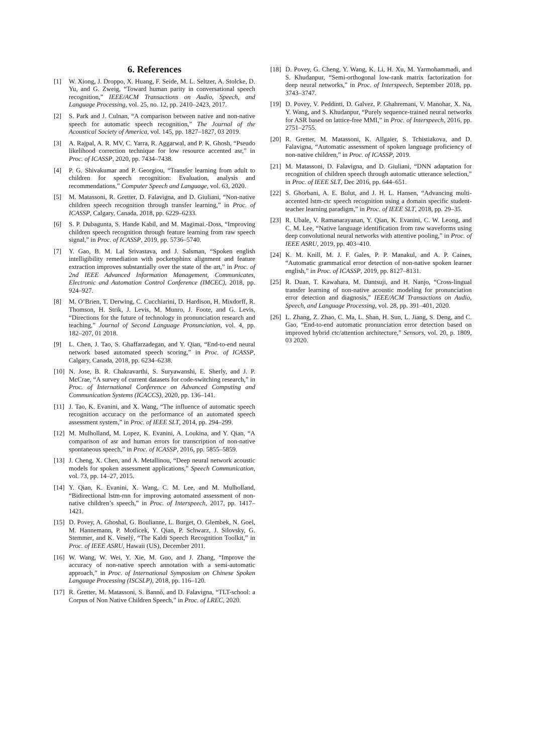6. References
[1] W. Xiong, J. Droppo, X. Huang, F. Seide, M. L. Seltzer, A. Stolcke, D. Yu, and G. Zweig, “Toward human parity in conversational speech recognition,” IEEE/ACM Transactions on Audio, Speech, and Language Processing, vol. 25, no. 12, pp. 2410–2423, 2017.
[2] S. Park and J. Culnan, “A comparison between native and non-native speech for automatic speech recognition,” The Journal of the Acoustical Society of America, vol. 145, pp. 1827–1827, 03 2019.
[3] A. Rajpal, A. R. MV, C. Yarra, R. Aggarwal, and P. K. Ghosh, “Pseudo likelihood correction technique for low resource accented asr,” in Proc. of ICASSP, 2020, pp. 7434–7438.
[4] P. G. Shivakumar and P. Georgiou, “Transfer learning from adult to children for speech recognition: Evaluation, analysis and recommendations,” Computer Speech and Language, vol. 63, 2020.
[5] M. Matassoni, R. Gretter, D. Falavigna, and D. Giuliani, “Non-native children speech recognition through transfer learning,” in Proc. of ICASSP, Calgary, Canada, 2018, pp. 6229–6233.
[6] S. P. Dubagunta, S. Hande Kabil, and M. Magimai.-Doss, “Improving children speech recognition through feature learning from raw speech signal,” in Proc. of ICASSP, 2019, pp. 5736–5740.
[7] Y. Gao, B. M. Lal Srivastava, and J. Salsman, “Spoken english intelligibility remediation with pocketsphinx alignment and feature extraction improves substantially over the state of the art,” in Proc. of 2nd IEEE Advanced Information Management, Communicates, Electronic and Automation Control Conference (IMCEC), 2018, pp. 924–927.
[8] M. O’Brien, T. Derwing, C. Cucchiarini, D. Hardison, H. Mixdorff, R. Thomson, H. Strik, J. Levis, M. Munro, J. Foote, and G. Levis, “Directions for the future of technology in pronunciation research and teaching,” Journal of Second Language Pronunciation, vol. 4, pp. 182–207, 01 2018.
[9] L. Chen, J. Tao, S. Ghaffarzadegan, and Y. Qian, “End-to-end neural network based automated speech scoring,” in Proc. of ICASSP, Calgary, Canada, 2018, pp. 6234–6238.
[10] N. Jose, B. R. Chakravarthi, S. Suryawanshi, E. Sherly, and J. P. McCrae, “A survey of current datasets for code-switching research,” in Proc. of International Conference on Advanced Computing and Communication Systems (ICACCS), 2020, pp. 136–141.
[11] J. Tao, K. Evanini, and X. Wang, “The influence of automatic speech recognition accuracy on the performance of an automated speech assessment system,” in Proc. of IEEE SLT, 2014, pp. 294–299.
[12] M. Mulholland, M. Lopez, K. Evanini, A. Loukina, and Y. Qian, “A comparison of asr and human errors for transcription of non-native spontaneous speech,” in Proc. of ICASSP, 2016, pp. 5855–5859.
[13] J. Cheng, X. Chen, and A. Metallinou, “Deep neural network acoustic models for spoken assessment applications,” Speech Communication, vol. 73, pp. 14–27, 2015.
[14] Y. Qian, K. Evanini, X. Wang, C. M. Lee, and M. Mulholland, “Bidirectional lstm-rnn for improving automated assessment of non-native children’s speech,” in Proc. of Interspeech, 2017, pp. 1417–1421.
[15] D. Povey, A. Ghoshal, G. Boulianne, L. Burget, O. Glembek, N. Goel, M. Hannemann, P. Motlicek, Y. Qian, P. Schwarz, J. Silovsky, G. Stemmer, and K. Veselý, “The Kaldi Speech Recognition Toolkit,” in Proc. of IEEE ASRU, Hawaii (US), December 2011.
[16] W. Wang, W. Wei, Y. Xie, M. Guo, and J. Zhang, “Improve the accuracy of non-native speech annotation with a semi-automatic approach,” in Proc. of International Symposium on Chinese Spoken Language Processing (ISCSLP), 2018, pp. 116–120.
[17] R. Gretter, M. Matassoni, S. Bannò, and D. Falavigna, “TLT-school: a Corpus of Non Native Children Speech,” in Proc. of LREC, 2020.
[18] D. Povey, G. Cheng, Y. Wang, K. Li, H. Xu, M. Yarmohammadi, and S. Khudanpur, “Semi-orthogonal low-rank matrix factorization for deep neural networks,” in Proc. of Interspeech, September 2018, pp. 3743–3747.
[19] D. Povey, V. Peddinti, D. Galvez, P. Ghahremani, V. Manohar, X. Na, Y. Wang, and S. Khudanpur, “Purely sequence-trained neural networks for ASR based on lattice-free MMI,” in Proc. of Interspeech, 2016, pp. 2751–2755.
[20] R. Gretter, M. Matassoni, K. Allgaier, S. Tchistiakova, and D. Falavigna, “Automatic assessment of spoken language proficiency of non-native children,” in Proc. of ICASSP, 2019.
[21] M. Matassoni, D. Falavigna, and D. Giuliani, “DNN adaptation for recognition of children speech through automatic utterance selection,” in Proc. of IEEE SLT, Dec 2016, pp. 644–651.
[22] S. Ghorbani, A. E. Bulut, and J. H. L. Hansen, “Advancing multi-accented lstm-ctc speech recognition using a domain specific student-teacher learning paradigm,” in Proc. of IEEE SLT, 2018, pp. 29–35.
[23] R. Ubale, V. Ramanarayanan, Y. Qian, K. Evanini, C. W. Leong, and C. M. Lee, “Native language identification from raw waveforms using deep convolutional neural networks with attentive pooling,” in Proc. of IEEE ASRU, 2019, pp. 403–410.
[24] K. M. Knill, M. J. F. Gales, P. P. Manakul, and A. P. Caines, “Automatic grammatical error detection of non-native spoken learner english,” in Proc. of ICASSP, 2019, pp. 8127–8131.
[25] R. Duan, T. Kawahara, M. Dantsuji, and H. Nanjo, “Cross-lingual transfer learning of non-native acoustic modeling for pronunciation error detection and diagnosis,” IEEE/ACM Transactions on Audio, Speech, and Language Processing, vol. 28, pp. 391–401, 2020.
[26] L. Zhang, Z. Zhao, C. Ma, L. Shan, H. Sun, L. Jiang, S. Deng, and C. Gao, “End-to-end automatic pronunciation error detection based on improved hybrid ctc/attention architecture,” Sensors, vol. 20, p. 1809, 03 2020.